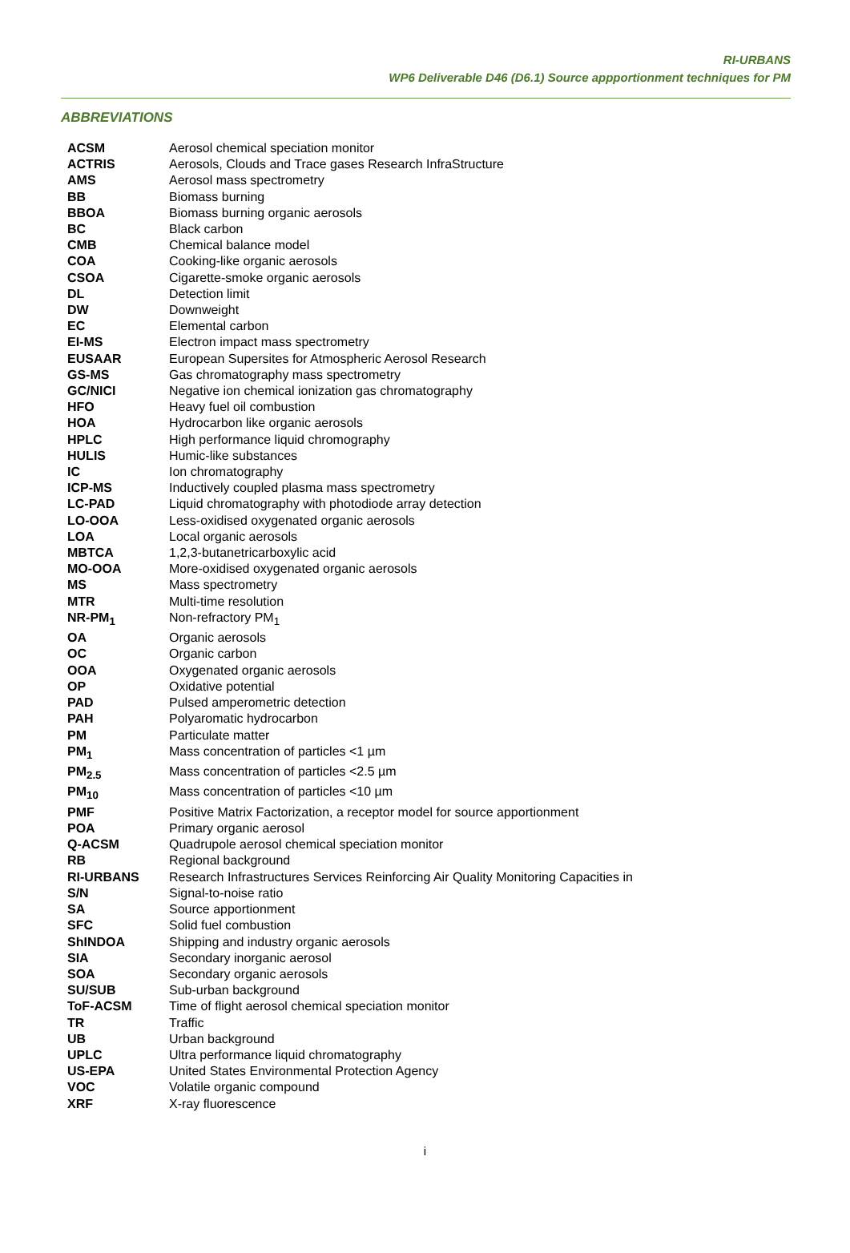RI-URBANS
WP6 Deliverable D46 (D6.1) Source appportionment techniques for PM
ABBREVIATIONS
| ACSM | Aerosol chemical speciation monitor |
| ACTRIS | Aerosols, Clouds and Trace gases Research InfraStructure |
| AMS | Aerosol mass spectrometry |
| BB | Biomass burning |
| BBOA | Biomass burning organic aerosols |
| BC | Black carbon |
| CMB | Chemical balance model |
| COA | Cooking-like organic aerosols |
| CSOA | Cigarette-smoke organic aerosols |
| DL | Detection limit |
| DW | Downweight |
| EC | Elemental carbon |
| EI-MS | Electron impact mass spectrometry |
| EUSAAR | European Supersites for Atmospheric Aerosol Research |
| GS-MS | Gas chromatography mass spectrometry |
| GC/NICI | Negative ion chemical ionization gas chromatography |
| HFO | Heavy fuel oil combustion |
| HOA | Hydrocarbon like organic aerosols |
| HPLC | High performance liquid chromography |
| HULIS | Humic-like substances |
| IC | Ion chromatography |
| ICP-MS | Inductively coupled plasma mass spectrometry |
| LC-PAD | Liquid chromatography with photodiode array detection |
| LO-OOA | Less-oxidised oxygenated organic aerosols |
| LOA | Local organic aerosols |
| MBTCA | 1,2,3-butanetricarboxylic acid |
| MO-OOA | More-oxidised oxygenated organic aerosols |
| MS | Mass spectrometry |
| MTR | Multi-time resolution |
| NR-PM<sub>1</sub> | Non-refractory PM<sub>1</sub> |
| OA | Organic aerosols |
| OC | Organic carbon |
| OOA | Oxygenated organic aerosols |
| OP | Oxidative potential |
| PAD | Pulsed amperometric detection |
| PAH | Polyaromatic hydrocarbon |
| PM | Particulate matter |
| PM<sub>1</sub> | Mass concentration of particles <1 µm |
| PM<sub>2.5</sub> | Mass concentration of particles <2.5 µm |
| PM<sub>10</sub> | Mass concentration of particles <10 µm |
| PMF | Positive Matrix Factorization, a receptor model for source apportionment |
| POA | Primary organic aerosol |
| Q-ACSM | Quadrupole aerosol chemical speciation monitor |
| RB | Regional background |
| RI-URBANS | Research Infrastructures Services Reinforcing Air Quality Monitoring Capacities in |
| S/N | Signal-to-noise ratio |
| SA | Source apportionment |
| SFC | Solid fuel combustion |
| ShINDOA | Shipping and industry organic aerosols |
| SIA | Secondary inorganic aerosol |
| SOA | Secondary organic aerosols |
| SU/SUB | Sub-urban background |
| ToF-ACSM | Time of flight aerosol chemical speciation monitor |
| TR | Traffic |
| UB | Urban background |
| UPLC | Ultra performance liquid chromatography |
| US-EPA | United States Environmental Protection Agency |
| VOC | Volatile organic compound |
| XRF | X-ray fluorescence |
i